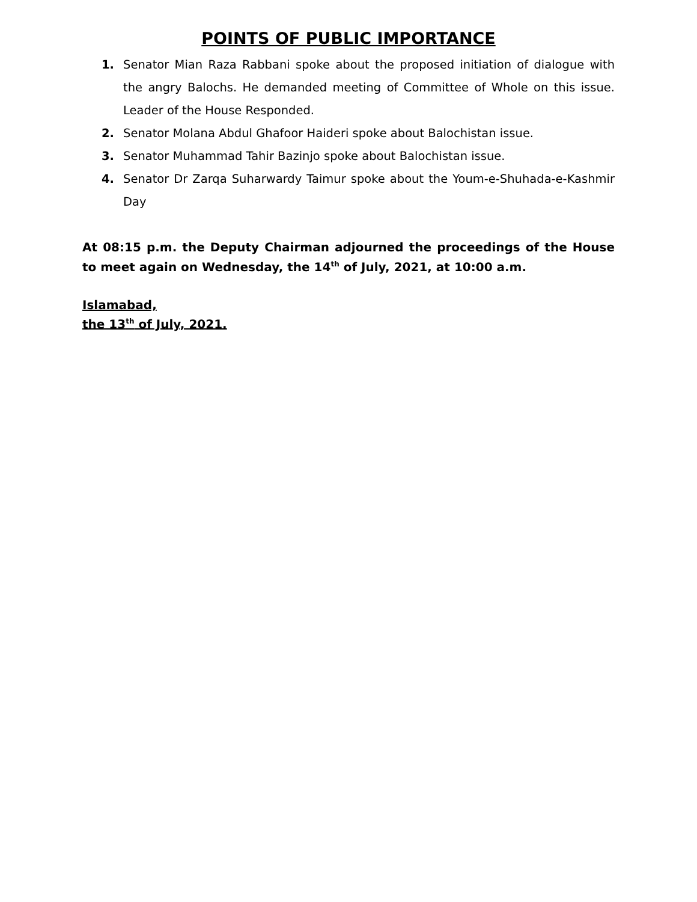POINTS OF PUBLIC IMPORTANCE
1. Senator Mian Raza Rabbani spoke about the proposed initiation of dialogue with the angry Balochs. He demanded meeting of Committee of Whole on this issue. Leader of the House Responded.
2. Senator Molana Abdul Ghafoor Haideri spoke about Balochistan issue.
3. Senator Muhammad Tahir Bazinjo spoke about Balochistan issue.
4. Senator Dr Zarqa Suharwardy Taimur spoke about the Youm-e-Shuhada-e-Kashmir Day
At 08:15 p.m. the Deputy Chairman adjourned the proceedings of the House to meet again on Wednesday, the 14<sup>th</sup> of July, 2021, at 10:00 a.m.
Islamabad,
the 13<sup>th</sup> of July, 2021.